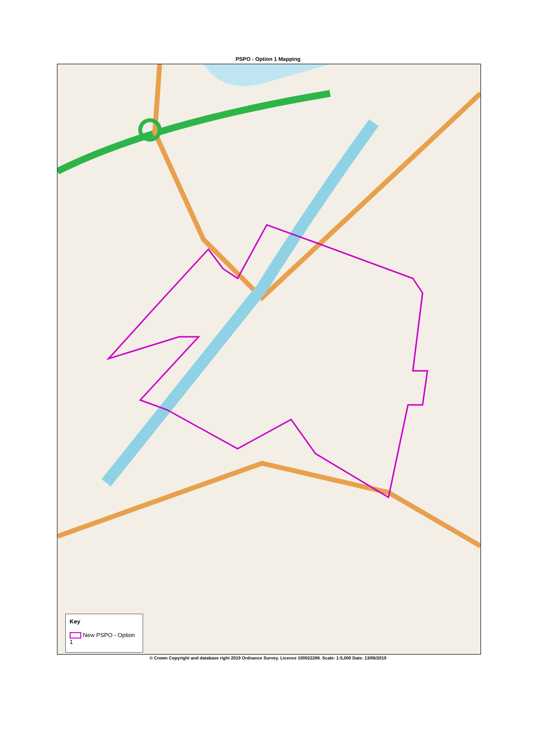PSPO - Option 1 Mapping
Key
New PSPO - Option 1
© Crown Copyright and database right 2019 Ordnance Survey. Licence 100022288. Scale: 1:5,000 Date: 13/06/2019